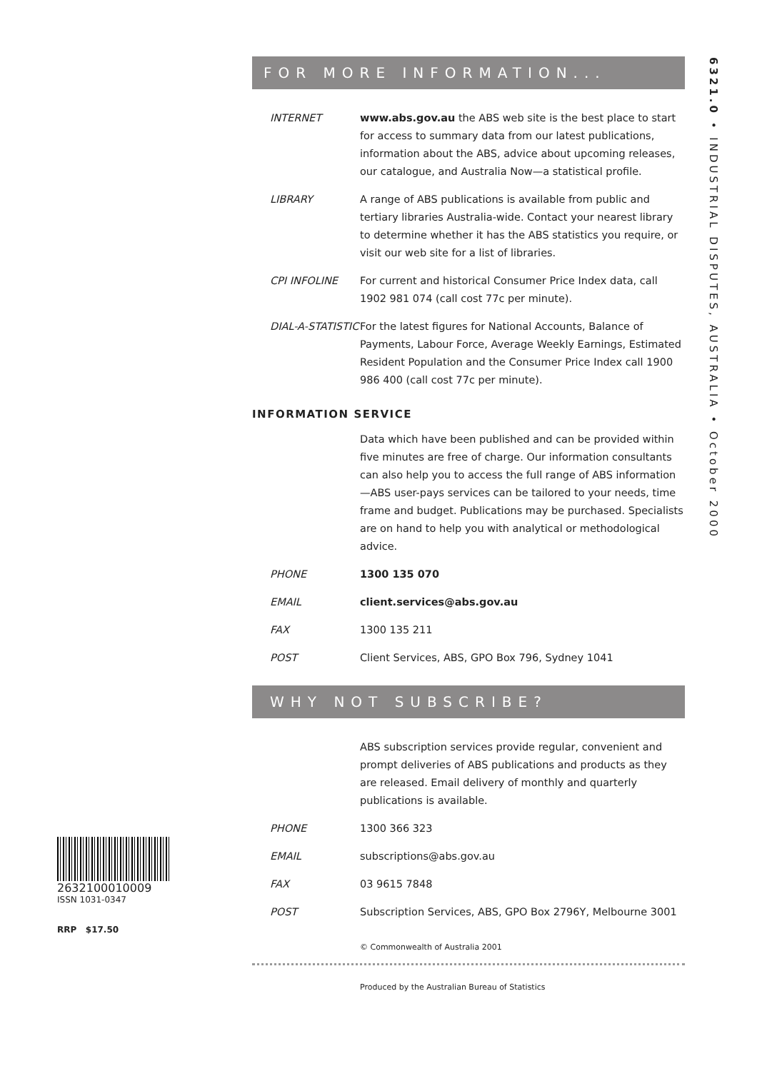6321.0 • INDUSTRIAL DISPUTES, AUSTRALIA • October 2000
FOR MORE INFORMATION...
INTERNET www.abs.gov.au the ABS web site is the best place to start for access to summary data from our latest publications, information about the ABS, advice about upcoming releases, our catalogue, and Australia Now—a statistical profile.
LIBRARY A range of ABS publications is available from public and tertiary libraries Australia-wide. Contact your nearest library to determine whether it has the ABS statistics you require, or visit our web site for a list of libraries.
CPI INFOLINE For current and historical Consumer Price Index data, call 1902 981 074 (call cost 77c per minute).
DIAL-A-STATISTIC
For the latest figures for National Accounts, Balance of Payments, Labour Force, Average Weekly Earnings, Estimated Resident Population and the Consumer Price Index call 1900 986 400 (call cost 77c per minute).
INFORMATION SERVICE
Data which have been published and can be provided within five minutes are free of charge. Our information consultants can also help you to access the full range of ABS information—ABS user-pays services can be tailored to your needs, time frame and budget. Publications may be purchased. Specialists are on hand to help you with analytical or methodological advice.
PHONE 1300 135 070
EMAIL client.services@abs.gov.au
FAX 1300 135 211
POST Client Services, ABS, GPO Box 796, Sydney 1041
WHY NOT SUBSCRIBE?
ABS subscription services provide regular, convenient and prompt deliveries of ABS publications and products as they are released. Email delivery of monthly and quarterly publications is available.
PHONE 1300 366 323
EMAIL subscriptions@abs.gov.au
FAX 03 9615 7848
POST Subscription Services, ABS, GPO Box 2796Y, Melbourne 3001
© Commonwealth of Australia 2001
Produced by the Australian Bureau of Statistics
2632100010009
ISSN 1031-0347
RRP $17.50